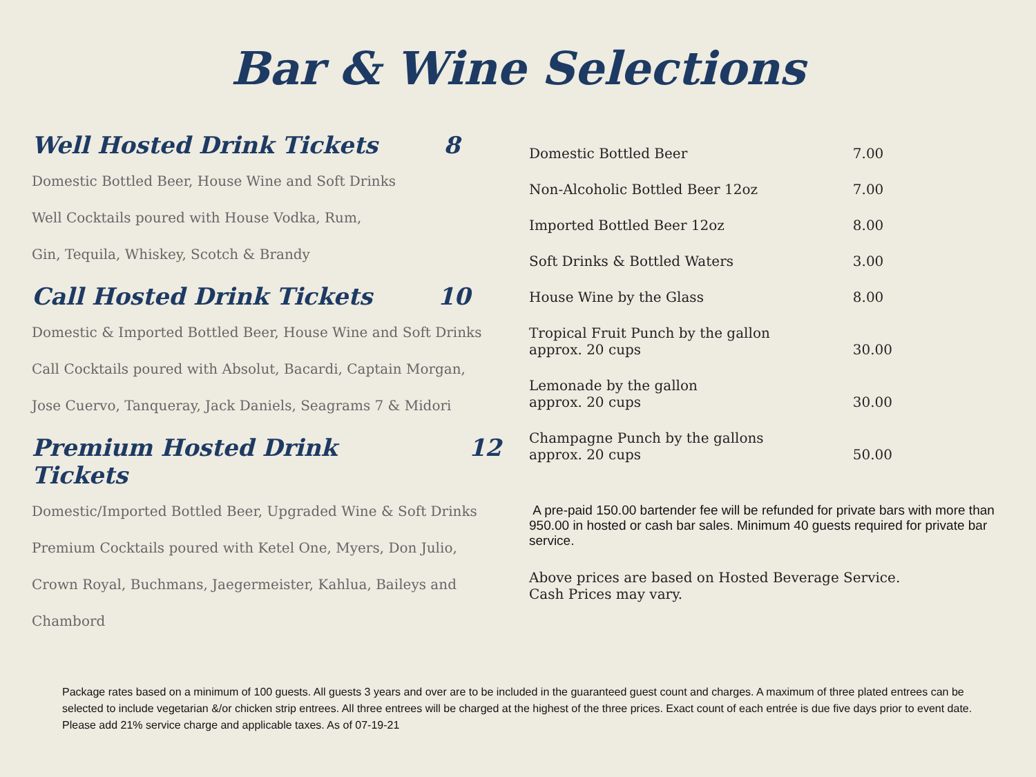Bar & Wine Selections
Well Hosted Drink Tickets 8
Domestic Bottled Beer, House Wine and Soft Drinks
Well Cocktails poured with House Vodka, Rum,
Gin, Tequila, Whiskey, Scotch & Brandy
Call Hosted Drink Tickets 10
Domestic & Imported Bottled Beer, House Wine and Soft Drinks
Call Cocktails poured with Absolut, Bacardi, Captain Morgan,
Jose Cuervo, Tanqueray, Jack Daniels, Seagrams 7 & Midori
Premium Hosted Drink Tickets 12
Domestic/Imported Bottled Beer, Upgraded Wine & Soft Drinks
Premium Cocktails poured with Ketel One, Myers, Don Julio,
Crown Royal, Buchmans, Jaegermeister, Kahlua, Baileys and
Chambord
| Domestic Bottled Beer | 7.00 |
| Non-Alcoholic Bottled Beer 12oz | 7.00 |
| Imported Bottled Beer 12oz | 8.00 |
| Soft Drinks & Bottled Waters | 3.00 |
| House Wine by the Glass | 8.00 |
| Tropical Fruit Punch by the gallon approx. 20 cups | 30.00 |
| Lemonade by the gallon approx. 20 cups | 30.00 |
| Champagne Punch by the gallons approx. 20 cups | 50.00 |
A pre-paid 150.00 bartender fee will be refunded for private bars with more than 950.00 in hosted or cash bar sales. Minimum 40 guests required for private bar service.
Above prices are based on Hosted Beverage Service.
Cash Prices may vary.
Package rates based on a minimum of 100 guests. All guests 3 years and over are to be included in the guaranteed guest count and charges. A maximum of three plated entrees can be selected to include vegetarian &/or chicken strip entrees. All three entrees will be charged at the highest of the three prices. Exact count of each entrée is due five days prior to event date. Please add 21% service charge and applicable taxes. As of 07-19-21